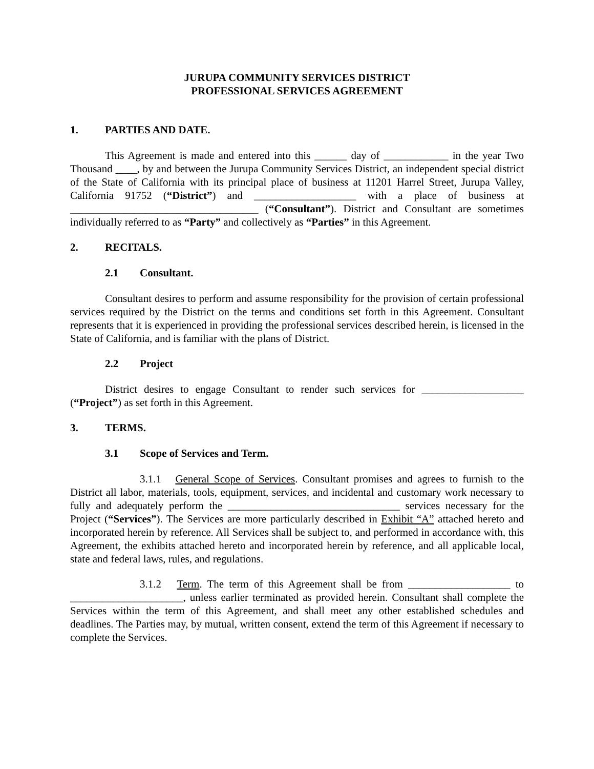JURUPA COMMUNITY SERVICES DISTRICT
PROFESSIONAL SERVICES AGREEMENT
1. PARTIES AND DATE.
This Agreement is made and entered into this ______ day of ____________ in the year Two Thousand ____, by and between the Jurupa Community Services District, an independent special district of the State of California with its principal place of business at 11201 Harrel Street, Jurupa Valley, California 91752 (“District”) and ___________________ with a place of business at ___________________________________ (“Consultant”). District and Consultant are sometimes individually referred to as “Party” and collectively as “Parties” in this Agreement.
2. RECITALS.
2.1 Consultant.
Consultant desires to perform and assume responsibility for the provision of certain professional services required by the District on the terms and conditions set forth in this Agreement. Consultant represents that it is experienced in providing the professional services described herein, is licensed in the State of California, and is familiar with the plans of District.
2.2 Project
District desires to engage Consultant to render such services for ___________________ (“Project”) as set forth in this Agreement.
3. TERMS.
3.1 Scope of Services and Term.
3.1.1 General Scope of Services. Consultant promises and agrees to furnish to the District all labor, materials, tools, equipment, services, and incidental and customary work necessary to fully and adequately perform the ________________________________ services necessary for the Project (“Services”). The Services are more particularly described in Exhibit “A” attached hereto and incorporated herein by reference. All Services shall be subject to, and performed in accordance with, this Agreement, the exhibits attached hereto and incorporated herein by reference, and all applicable local, state and federal laws, rules, and regulations.
3.1.2 Term. The term of this Agreement shall be from ___________________ to _____________________, unless earlier terminated as provided herein. Consultant shall complete the Services within the term of this Agreement, and shall meet any other established schedules and deadlines. The Parties may, by mutual, written consent, extend the term of this Agreement if necessary to complete the Services.